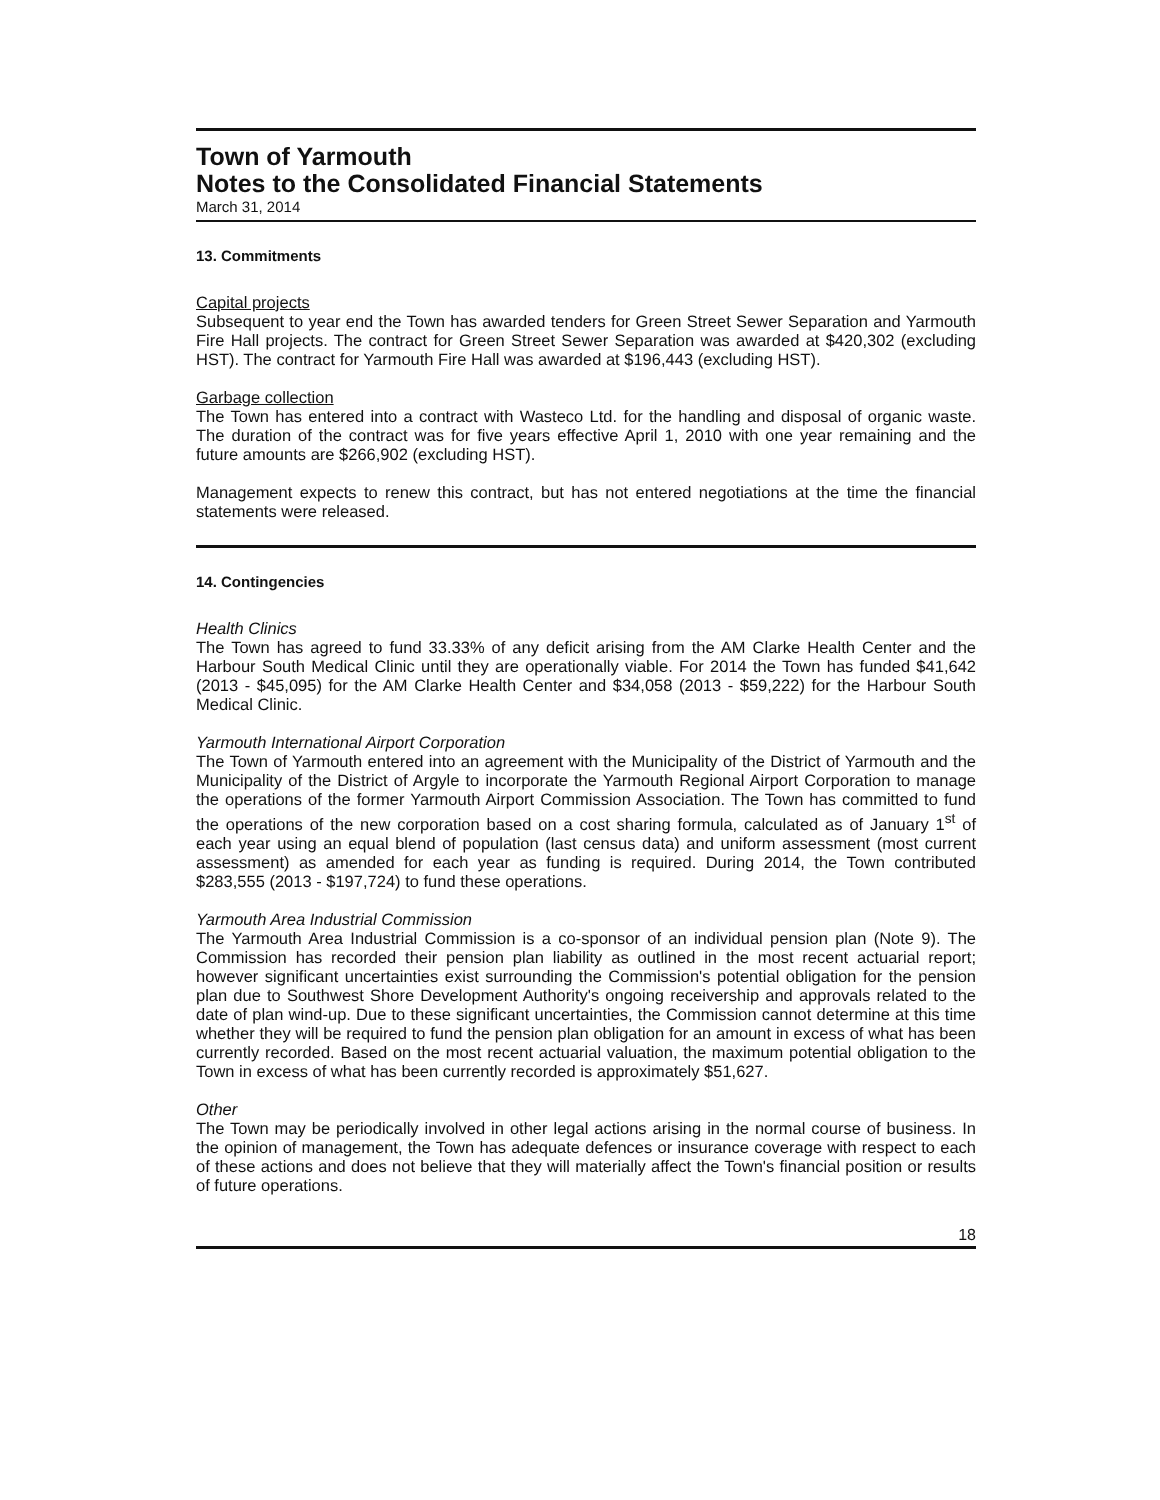Town of Yarmouth
Notes to the Consolidated Financial Statements
March 31, 2014
13. Commitments
Capital projects
Subsequent to year end the Town has awarded tenders for Green Street Sewer Separation and Yarmouth Fire Hall projects. The contract for Green Street Sewer Separation was awarded at $420,302 (excluding HST). The contract for Yarmouth Fire Hall was awarded at $196,443 (excluding HST).
Garbage collection
The Town has entered into a contract with Wasteco Ltd. for the handling and disposal of organic waste. The duration of the contract was for five years effective April 1, 2010 with one year remaining and the future amounts are $266,902 (excluding HST).
Management expects to renew this contract, but has not entered negotiations at the time the financial statements were released.
14. Contingencies
Health Clinics
The Town has agreed to fund 33.33% of any deficit arising from the AM Clarke Health Center and the Harbour South Medical Clinic until they are operationally viable. For 2014 the Town has funded $41,642 (2013 - $45,095) for the AM Clarke Health Center and $34,058 (2013 - $59,222) for the Harbour South Medical Clinic.
Yarmouth International Airport Corporation
The Town of Yarmouth entered into an agreement with the Municipality of the District of Yarmouth and the Municipality of the District of Argyle to incorporate the Yarmouth Regional Airport Corporation to manage the operations of the former Yarmouth Airport Commission Association. The Town has committed to fund the operations of the new corporation based on a cost sharing formula, calculated as of January 1<sup>st</sup> of each year using an equal blend of population (last census data) and uniform assessment (most current assessment) as amended for each year as funding is required. During 2014, the Town contributed $283,555 (2013 - $197,724) to fund these operations.
Yarmouth Area Industrial Commission
The Yarmouth Area Industrial Commission is a co-sponsor of an individual pension plan (Note 9). The Commission has recorded their pension plan liability as outlined in the most recent actuarial report; however significant uncertainties exist surrounding the Commission's potential obligation for the pension plan due to Southwest Shore Development Authority's ongoing receivership and approvals related to the date of plan wind-up. Due to these significant uncertainties, the Commission cannot determine at this time whether they will be required to fund the pension plan obligation for an amount in excess of what has been currently recorded. Based on the most recent actuarial valuation, the maximum potential obligation to the Town in excess of what has been currently recorded is approximately $51,627.
Other
The Town may be periodically involved in other legal actions arising in the normal course of business. In the opinion of management, the Town has adequate defences or insurance coverage with respect to each of these actions and does not believe that they will materially affect the Town's financial position or results of future operations.
18